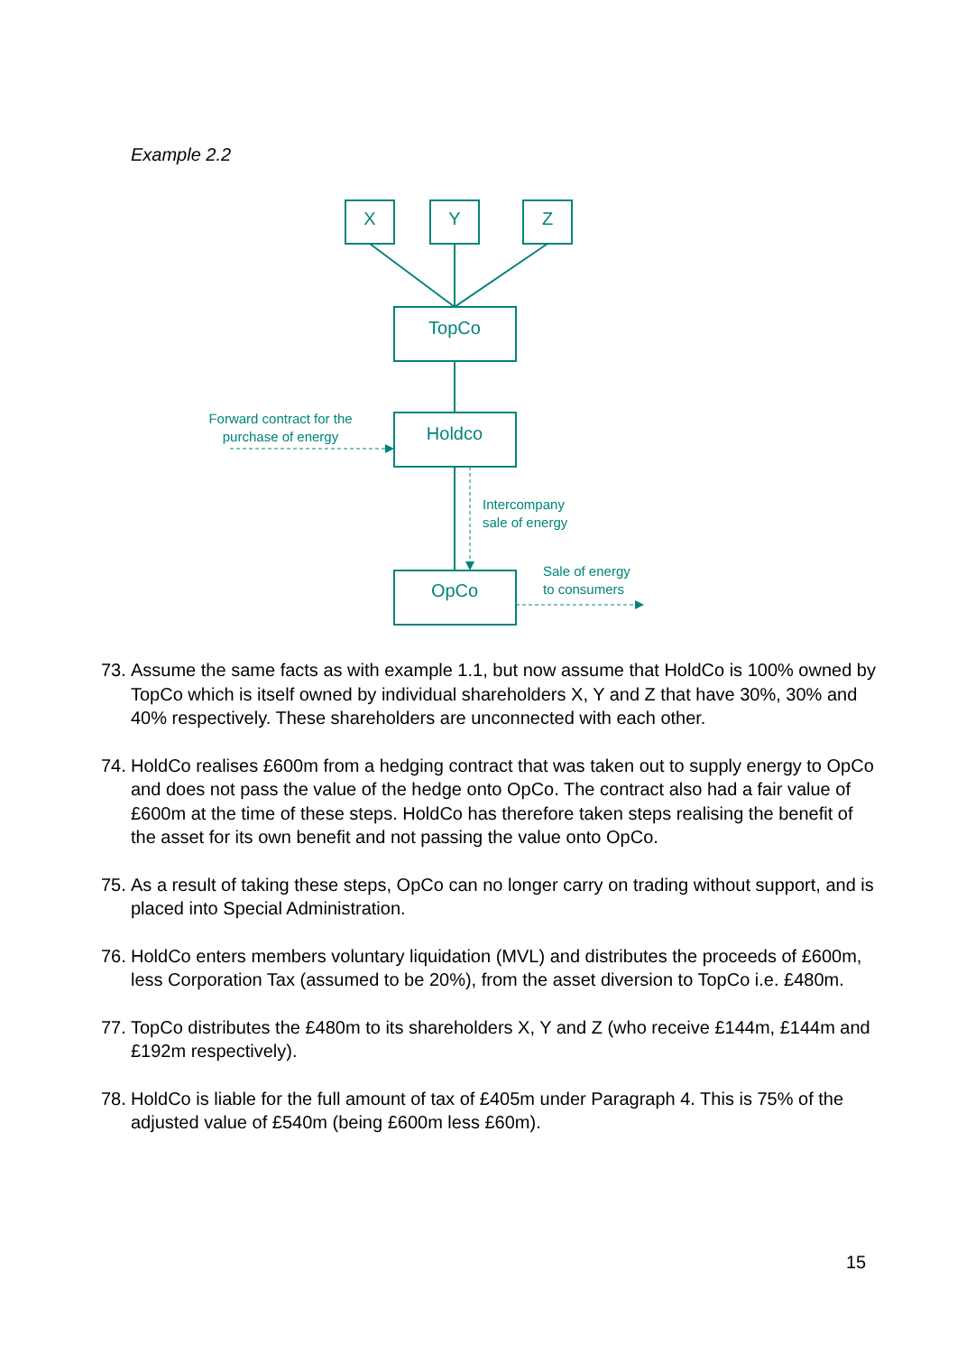Example 2.2
X
Y
Z
TopCo
Holdco
OpCo
Forward contract for the
purchase of energy
Intercompany
sale of energy
Sale of energy
to consumers
73. Assume the same facts as with example 1.1, but now assume that HoldCo is 100% owned by TopCo which is itself owned by individual shareholders X, Y and Z that have 30%, 30% and 40% respectively. These shareholders are unconnected with each other.
74. HoldCo realises £600m from a hedging contract that was taken out to supply energy to OpCo and does not pass the value of the hedge onto OpCo. The contract also had a fair value of £600m at the time of these steps. HoldCo has therefore taken steps realising the benefit of the asset for its own benefit and not passing the value onto OpCo.
75. As a result of taking these steps, OpCo can no longer carry on trading without support, and is placed into Special Administration.
76. HoldCo enters members voluntary liquidation (MVL) and distributes the proceeds of £600m, less Corporation Tax (assumed to be 20%), from the asset diversion to TopCo i.e. £480m.
77. TopCo distributes the £480m to its shareholders X, Y and Z (who receive £144m, £144m and £192m respectively).
78. HoldCo is liable for the full amount of tax of £405m under Paragraph 4. This is 75% of the adjusted value of £540m (being £600m less £60m).
15